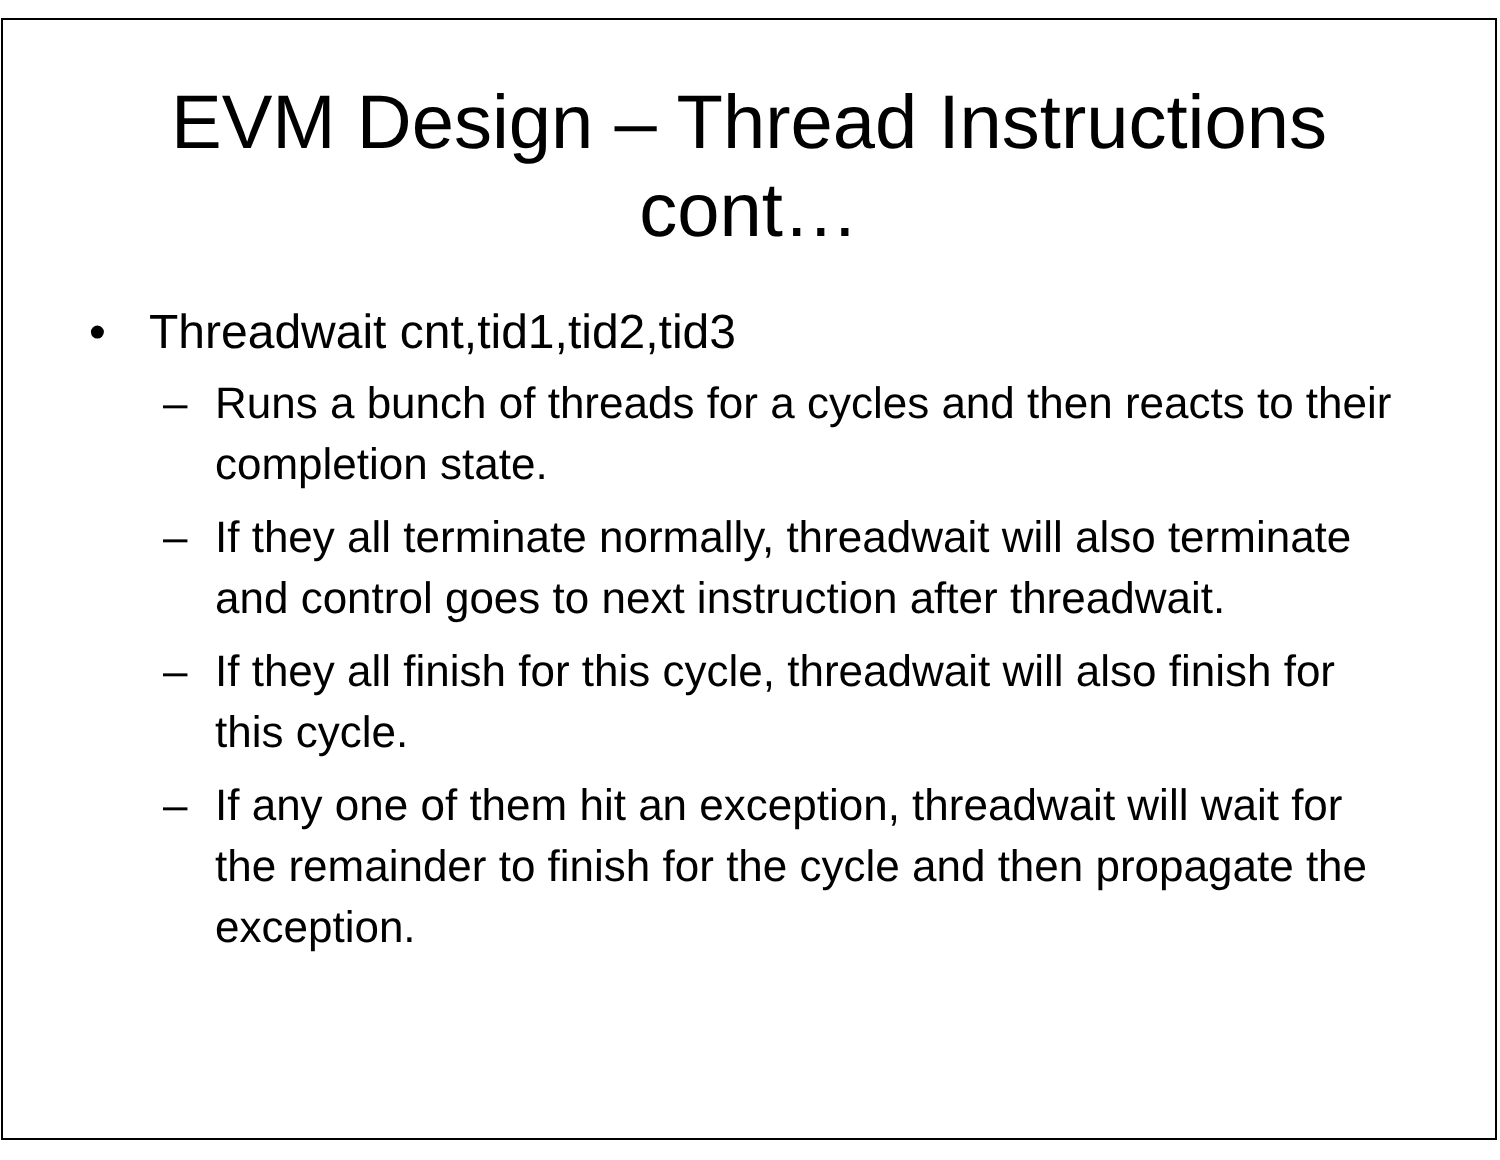EVM Design – Thread Instructions
cont…
• Threadwait cnt,tid1,tid2,tid3
– Runs a bunch of threads for a cycles and then reacts to their completion state.
– If they all terminate normally, threadwait will also terminate and control goes to next instruction after threadwait.
– If they all finish for this cycle, threadwait will also finish for this cycle.
– If any one of them hit an exception, threadwait will wait for the remainder to finish for the cycle and then propagate the exception.